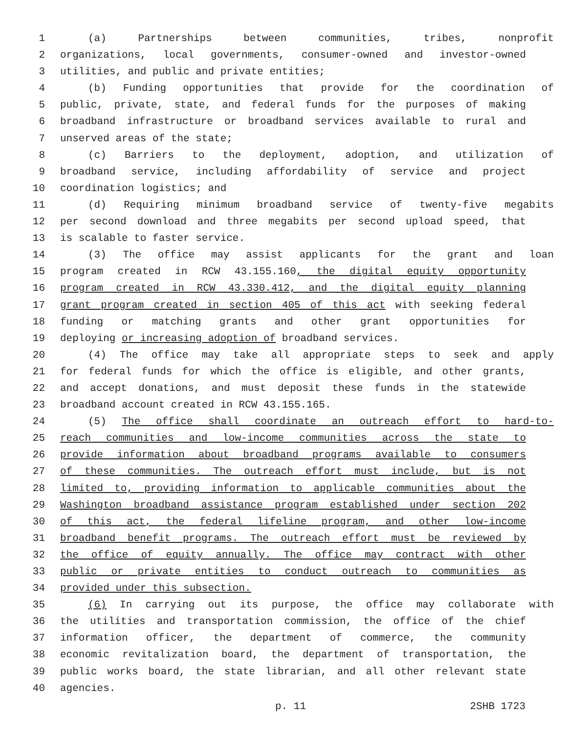1 (a) Partnerships between communities, tribes, nonprofit
2 organizations, local governments, consumer-owned and investor-owned
3 utilities, and public and private entities;
4 (b) Funding opportunities that provide for the coordination of
5 public, private, state, and federal funds for the purposes of making
6 broadband infrastructure or broadband services available to rural and
7 unserved areas of the state;
8 (c) Barriers to the deployment, adoption, and utilization of
9 broadband service, including affordability of service and project
10 coordination logistics; and
11 (d) Requiring minimum broadband service of twenty-five megabits
12 per second download and three megabits per second upload speed, that
13 is scalable to faster service.
14 (3) The office may assist applicants for the grant and loan
15 program created in RCW 43.155.160, the digital equity opportunity
16 program created in RCW 43.330.412, and the digital equity planning
17 grant program created in section 405 of this act with seeking federal
18 funding or matching grants and other grant opportunities for
19 deploying or increasing adoption of broadband services.
20 (4) The office may take all appropriate steps to seek and apply
21 for federal funds for which the office is eligible, and other grants,
22 and accept donations, and must deposit these funds in the statewide
23 broadband account created in RCW 43.155.165.
24 (5) The office shall coordinate an outreach effort to hard-to-
25 reach communities and low-income communities across the state to
26 provide information about broadband programs available to consumers
27 of these communities. The outreach effort must include, but is not
28 limited to, providing information to applicable communities about the
29 Washington broadband assistance program established under section 202
30 of this act, the federal lifeline program, and other low-income
31 broadband benefit programs. The outreach effort must be reviewed by
32 the office of equity annually. The office may contract with other
33 public or private entities to conduct outreach to communities as
34 provided under this subsection.
35 (6) In carrying out its purpose, the office may collaborate with
36 the utilities and transportation commission, the office of the chief
37 information officer, the department of commerce, the community
38 economic revitalization board, the department of transportation, the
39 public works board, the state librarian, and all other relevant state
40 agencies.
p. 11 2SHB 1723